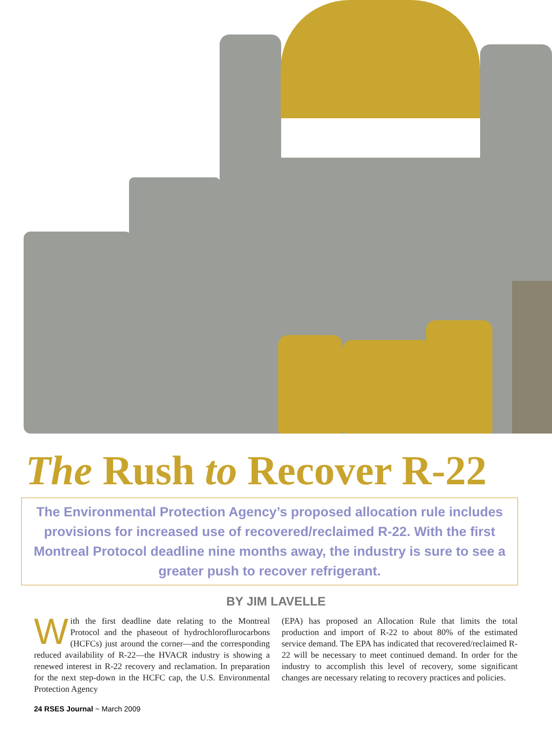The Rush to Recover R-22
The Environmental Protection Agency’s proposed allocation rule includes provisions for increased use of recovered/reclaimed R-22. With the first Montreal Protocol deadline nine months away, the industry is sure to see a greater push to recover refrigerant.
BY JIM LAVELLE
With the first deadline date relating to the Montreal Protocol and the phaseout of hydrochlorofluro­carbons (HCFCs) just around the corner—and the corresponding reduced availability of R-22—the HVACR industry is showing a renewed interest in R-22 recovery and reclamation. In preparation for the next step-down in the HCFC cap, the U.S. Environmental Protection Agency
(EPA) has proposed an Allocation Rule that limits the total production and import of R-22 to about 80% of the esti­mated service demand. The EPA has indicated that recov­ered/reclaimed R-22 will be necessary to meet continued demand. In order for the industry to accomplish this level of recovery, some significant changes are necessary relating to recovery practices and policies.
24 RSES Journal ~ March 2009